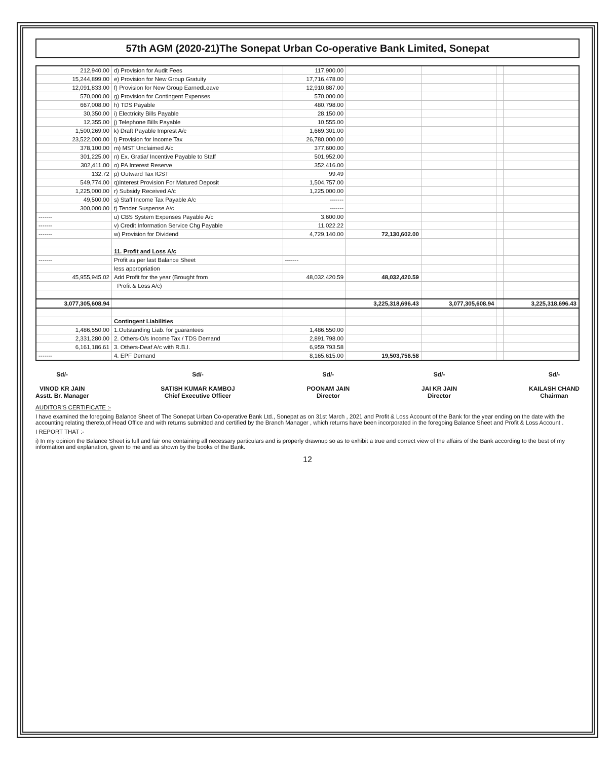57th AGM (2020-21)The Sonepat Urban Co-operative Bank Limited, Sonepat
| 212,940.00 | d) Provision for Audit Fees | 117,900.00 | | | | |
| 15,244,899.00 | e) Provision for New Group Gratuity | 17,716,478.00 | | | | |
| 12,091,833.00 | f) Provision for New Group EarnedLeave | 12,910,887.00 | | | | |
| 570,000.00 | g) Provision for Contingent Expenses | 570,000.00 | | | | |
| 667,008.00 | h) TDS Payable | 480,798.00 | | | | |
| 30,350.00 | i) Electricity Bills Payable | 28,150.00 | | | | |
| 12,355.00 | j) Telephone Bills Payable | 10,555.00 | | | | |
| 1,500,269.00 | k) Draft Payable Imprest A/c | 1,669,301.00 | | | | |
| 23,522,000.00 | l) Provision for Income Tax | 26,780,000.00 | | | | |
| 378,100.00 | m) MST Unclaimed A/c | 377,600.00 | | | | |
| 301,225.00 | n) Ex. Gratia/ Incentive Payable to Staff | 501,952.00 | | | | |
| 302,411.00 | o) PA Interest Reserve | 352,416.00 | | | | |
| 132.72 | p) Outward Tax IGST | 99.49 | | | | |
| 549,774.00 | q)Interest Provision For Matured Deposit | 1,504,757.00 | | | | |
| 1,225,000.00 | r) Subsidy Received A/c | 1,225,000.00 | | | | |
| 49,500.00 | s) Staff Income Tax Payable A/c | ------- | | | | |
| 300,000.00 | t) Tender Suspense A/c | ------- | | | | |
| ------- | u) CBS System Expenses Payable A/c | 3,600.00 | | | | |
| ------- | v) Credit Information Service Chg Payable | 11,022.22 | | | | |
| ------- | w) Provision for Dividend | 4,729,140.00 | 72,130,602.00 | | | |
| | 11. Profit and Loss A/c | | | | | |
| ------- | Profit as per last Balance Sheet | ------- | | | | |
| | less appropriation | | | | | |
| 45,955,945.02 | Add Profit for the year (Brought from | 48,032,420.59 | 48,032,420.59 | | | |
| | Profit & Loss A/c) | | | | | |
| 3,077,305,608.94 | | | 3,225,318,696.43 | 3,077,305,608.94 | | 3,225,318,696.43 |
| | Contingent Liabilities | | | | | |
| 1,486,550.00 | 1.Outstanding Liab. for guarantees | 1,486,550.00 | | | | |
| 2,331,280.00 | 2. Others-O/s Income Tax / TDS Demand | 2,891,798.00 | | | | |
| 6,161,186.61 | 3. Others-Deaf A/c with R.B.I. | 6,959,793.58 | | | | |
| ------- | 4. EPF Demand | 8,165,615.00 | 19,503,756.58 | | | |
Sd/-
VINOD KR JAIN
Asstt. Br. Manager
Sd/-
SATISH KUMAR KAMBOJ
Chief Executive Officer
Sd/-
POONAM JAIN
Director
Sd/-
JAI KR JAIN
Director
Sd/-
KAILASH CHAND
Chairman
AUDITOR'S CERTIFICATE :-
I have examined the foregoing Balance Sheet of The Sonepat Urban Co-operative Bank Ltd., Sonepat as on 31st March , 2021 and Profit & Loss Account of the Bank for the year ending on the date with the accounting relating thereto,of Head Office and with returns submitted and certified by the Branch Manager , which returns have been incorporated in the foregoing Balance Sheet and Profit & Loss Account .
I REPORT THAT :-
i) In my opinion the Balance Sheet is full and fair one containing all necessary particulars and is properly drawnup so as to exhibit a true and correct view of the affairs of the Bank according to the best of my information and explanation, given to me and as shown by the books of the Bank.
12